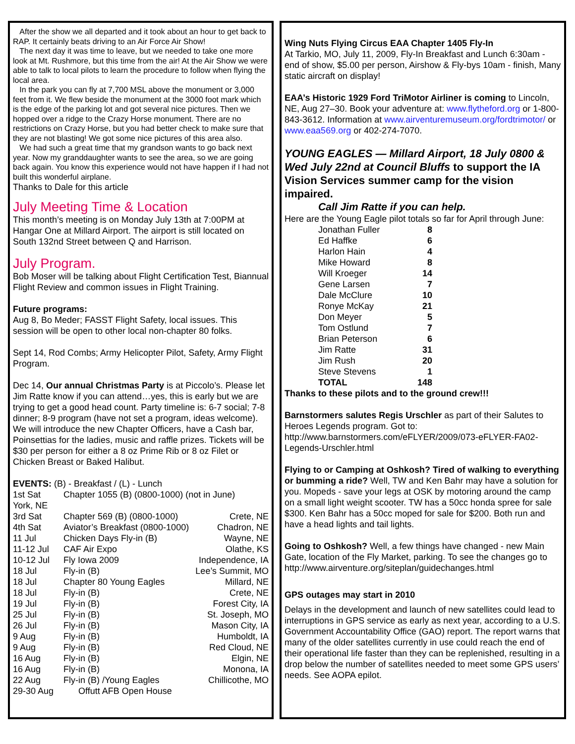After the show we all departed and it took about an hour to get back to RAP. It certainly beats driving to an Air Force Air Show!
The next day it was time to leave, but we needed to take one more look at Mt. Rushmore, but this time from the air! At the Air Show we were able to talk to local pilots to learn the procedure to follow when flying the local area.
In the park you can fly at 7,700 MSL above the monument or 3,000 feet from it. We flew beside the monument at the 3000 foot mark which is the edge of the parking lot and got several nice pictures. Then we hopped over a ridge to the Crazy Horse monument. There are no restrictions on Crazy Horse, but you had better check to make sure that they are not blasting! We got some nice pictures of this area also.
We had such a great time that my grandson wants to go back next year. Now my granddaughter wants to see the area, so we are going back again. You know this experience would not have happen if I had not built this wonderful airplane.
Thanks to Dale for this article
July Meeting Time & Location
This month’s meeting is on Monday July 13th at 7:00PM at Hangar One at Millard Airport. The airport is still located on South 132nd Street between Q and Harrison.
July Program.
Bob Moser will be talking about Flight Certification Test, Biannual Flight Review and common issues in Flight Training.
Future programs:
Aug 8, Bo Meder; FASST Flight Safety, local issues. This session will be open to other local non-chapter 80 folks.
Sept 14, Rod Combs; Army Helicopter Pilot, Safety, Army Flight Program.
Dec 14, Our annual Christmas Party is at Piccolo’s. Please let Jim Ratte know if you can attend…yes, this is early but we are trying to get a good head count. Party timeline is: 6-7 social; 7-8 dinner; 8-9 program (have not set a program, ideas welcome). We will introduce the new Chapter Officers, have a Cash bar, Poinsettias for the ladies, music and raffle prizes. Tickets will be $30 per person for either a 8 oz Prime Rib or 8 oz Filet or Chicken Breast or Baked Halibut.
| EVENTS: (B) - Breakfast / (L) - Lunch | | |
| 1st Sat | Chapter 1055 (B) (0800-1000) (not in June) | |
| York, NE | | |
| 3rd Sat | Chapter 569 (B) (0800-1000) | Crete, NE |
| 4th Sat | Aviator’s Breakfast (0800-1000) | Chadron, NE |
| 11 Jul | Chicken Days Fly-in (B) | Wayne, NE |
| 11-12 Jul | CAF Air Expo | Olathe, KS |
| 10-12 Jul | Fly Iowa 2009 | Independence, IA |
| 18 Jul | Fly-in (B) | Lee’s Summit, MO |
| 18 Jul | Chapter 80 Young Eagles | Millard, NE |
| 18 Jul | Fly-in (B) | Crete, NE |
| 19 Jul | Fly-in (B) | Forest City, IA |
| 25 Jul | Fly-in (B) | St. Joseph, MO |
| 26 Jul | Fly-in (B) | Mason City, IA |
| 9 Aug | Fly-in (B) | Humboldt, IA |
| 9 Aug | Fly-in (B) | Red Cloud, NE |
| 16 Aug | Fly-in (B) | Elgin, NE |
| 16 Aug | Fly-in (B) | Monona, IA |
| 22 Aug | Fly-in (B) /Young Eagles | Chillicothe, MO |
| 29-30 Aug | Offutt AFB Open House | |
Wing Nuts Flying Circus EAA Chapter 1405 Fly-In
At Tarkio, MO, July 11, 2009, Fly-In Breakfast and Lunch 6:30am - end of show, $5.00 per person, Airshow & Fly-bys 10am - finish, Many static aircraft on display!
EAA’s Historic 1929 Ford TriMotor Airliner is coming to Lincoln, NE, Aug 27–30. Book your adventure at: www.flytheford.org or 1-800-843-3612. Information at www.airventuremuseum.org/fordtrimotor/ or www.eaa569.org or 402-274-7070.
YOUNG EAGLES — Millard Airport, 18 July 0800 & Wed July 22nd at Council Bluffs to support the IA Vision Services summer camp for the vision impaired.
Call Jim Ratte if you can help.
Here are the Young Eagle pilot totals so far for April through June:
| Jonathan Fuller | 8 |
| Ed Haffke | 6 |
| Harlon Hain | 4 |
| Mike Howard | 8 |
| Will Kroeger | 14 |
| Gene Larsen | 7 |
| Dale McClure | 10 |
| Ronye McKay | 21 |
| Don Meyer | 5 |
| Tom Ostlund | 7 |
| Brian Peterson | 6 |
| Jim Ratte | 31 |
| Jim Rush | 20 |
| Steve Stevens | 1 |
| TOTAL | 148 |
Thanks to these pilots and to the ground crew!!!
Barnstormers salutes Regis Urschler as part of their Salutes to Heroes Legends program. Got to: http://www.barnstormers.com/eFLYER/2009/073-eFLYER-FA02-Legends-Urschler.html
Flying to or Camping at Oshkosh? Tired of walking to everything or bumming a ride? Well, TW and Ken Bahr may have a solution for you. Mopeds - save your legs at OSK by motoring around the camp on a small light weight scooter. TW has a 50cc honda spree for sale $300. Ken Bahr has a 50cc moped for sale for $200. Both run and have a head lights and tail lights.
Going to Oshkosh? Well, a few things have changed - new Main Gate, location of the Fly Market, parking. To see the changes go to http://www.airventure.org/siteplan/guidechanges.html
GPS outages may start in 2010
Delays in the development and launch of new satellites could lead to interruptions in GPS service as early as next year, according to a U.S. Government Accountability Office (GAO) report. The report warns that many of the older satellites currently in use could reach the end of their operational life faster than they can be replenished, resulting in a drop below the number of satellites needed to meet some GPS users’ needs. See AOPA epilot.